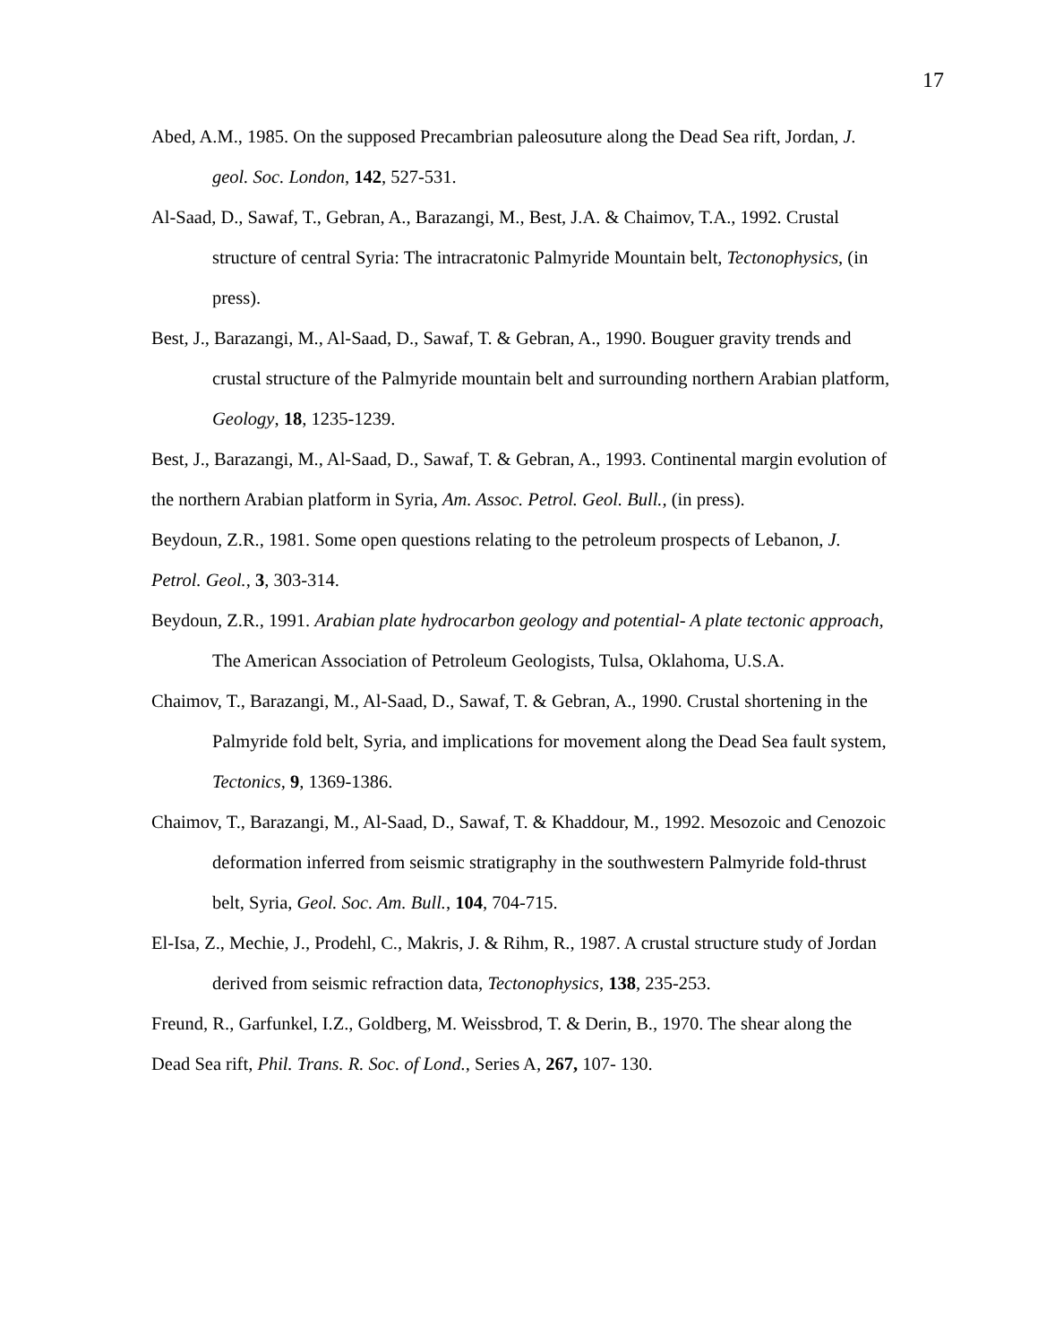17
Abed, A.M., 1985. On the supposed Precambrian paleosuture along the Dead Sea rift, Jordan, J. geol. Soc. London, 142, 527-531.
Al-Saad, D., Sawaf, T., Gebran, A., Barazangi, M., Best, J.A. & Chaimov, T.A., 1992. Crustal structure of central Syria: The intracratonic Palmyride Mountain belt, Tectonophysics, (in press).
Best, J., Barazangi, M., Al-Saad, D., Sawaf, T. & Gebran, A., 1990. Bouguer gravity trends and crustal structure of the Palmyride mountain belt and surrounding northern Arabian platform, Geology, 18, 1235-1239.
Best, J., Barazangi, M., Al-Saad, D., Sawaf, T. & Gebran, A., 1993. Continental margin evolution of the northern Arabian platform in Syria, Am. Assoc. Petrol. Geol. Bull., (in press).
Beydoun, Z.R., 1981. Some open questions relating to the petroleum prospects of Lebanon, J. Petrol. Geol., 3, 303-314.
Beydoun, Z.R., 1991. Arabian plate hydrocarbon geology and potential- A plate tectonic approach, The American Association of Petroleum Geologists, Tulsa, Oklahoma, U.S.A.
Chaimov, T., Barazangi, M., Al-Saad, D., Sawaf, T. & Gebran, A., 1990. Crustal shortening in the Palmyride fold belt, Syria, and implications for movement along the Dead Sea fault system, Tectonics, 9, 1369-1386.
Chaimov, T., Barazangi, M., Al-Saad, D., Sawaf, T. & Khaddour, M., 1992. Mesozoic and Cenozoic deformation inferred from seismic stratigraphy in the southwestern Palmyride fold-thrust belt, Syria, Geol. Soc. Am. Bull., 104, 704-715.
El-Isa, Z., Mechie, J., Prodehl, C., Makris, J. & Rihm, R., 1987. A crustal structure study of Jordan derived from seismic refraction data, Tectonophysics, 138, 235-253.
Freund, R., Garfunkel, I.Z., Goldberg, M. Weissbrod, T. & Derin, B., 1970. The shear along the Dead Sea rift, Phil. Trans. R. Soc. of Lond., Series A, 267, 107- 130.